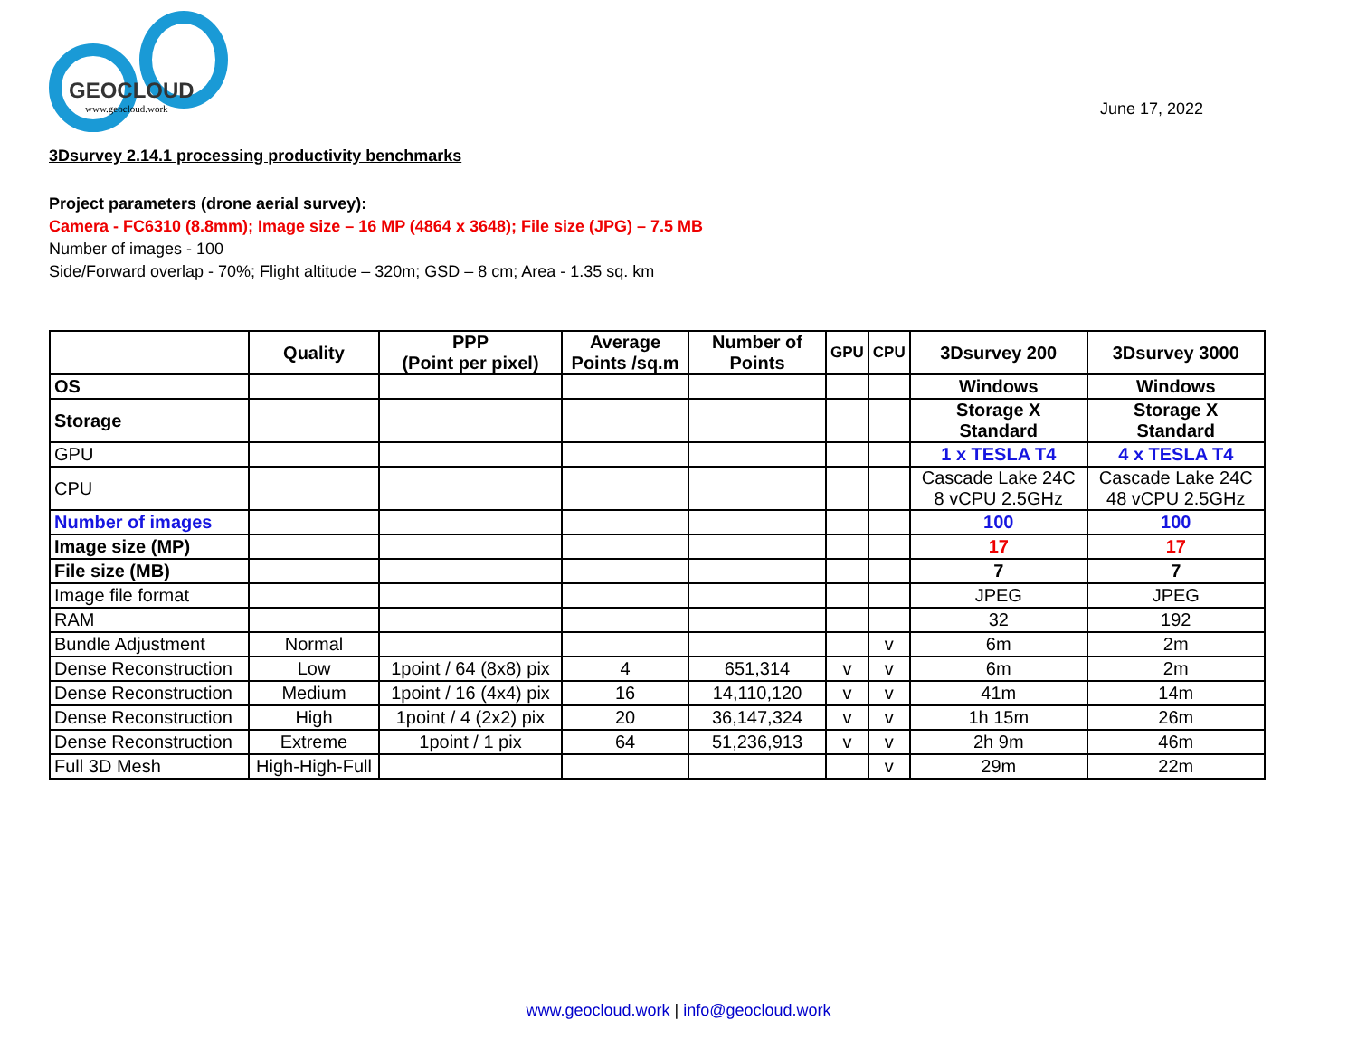GEOCLOUD
www.geocloud.work
June 17, 2022
3Dsurvey 2.14.1 processing productivity benchmarks
Project parameters (drone aerial survey):
Camera - FC6310 (8.8mm); Image size – 16 MP (4864 x 3648); File size (JPG) – 7.5 MB
Number of images - 100
Side/Forward overlap - 70%; Flight altitude – 320m; GSD – 8 cm; Area - 1.35 sq. km
| | Quality | PPP (Point per pixel) | Average Points /sq.m | Number of Points | GPU | CPU | 3Dsurvey 200 | 3Dsurvey 3000 |
| --- | --- | --- | --- | --- | --- | --- | --- | --- |
| OS | | | | | | | Windows | Windows |
| Storage | | | | | | | Storage X Standard | Storage X Standard |
| GPU | | | | | | | 1 x TESLA T4 | 4 x TESLA T4 |
| CPU | | | | | | | Cascade Lake 24C 8 vCPU 2.5GHz | Cascade Lake 24C 48 vCPU 2.5GHz |
| Number of images | | | | | | | 100 | 100 |
| Image size (MP) | | | | | | | 17 | 17 |
| File size (MB) | | | | | | | 7 | 7 |
| Image file format | | | | | | | JPEG | JPEG |
| RAM | | | | | | | 32 | 192 |
| Bundle Adjustment | Normal | | | | | v | 6m | 2m |
| Dense Reconstruction | Low | 1point / 64 (8x8) pix | 4 | 651,314 | v | v | 6m | 2m |
| Dense Reconstruction | Medium | 1point / 16 (4x4) pix | 16 | 14,110,120 | v | v | 41m | 14m |
| Dense Reconstruction | High | 1point / 4 (2x2) pix | 20 | 36,147,324 | v | v | 1h 15m | 26m |
| Dense Reconstruction | Extreme | 1point / 1 pix | 64 | 51,236,913 | v | v | 2h 9m | 46m |
| Full 3D Mesh | High-High-Full | | | | | v | 29m | 22m |
www.geocloud.work | info@geocloud.work